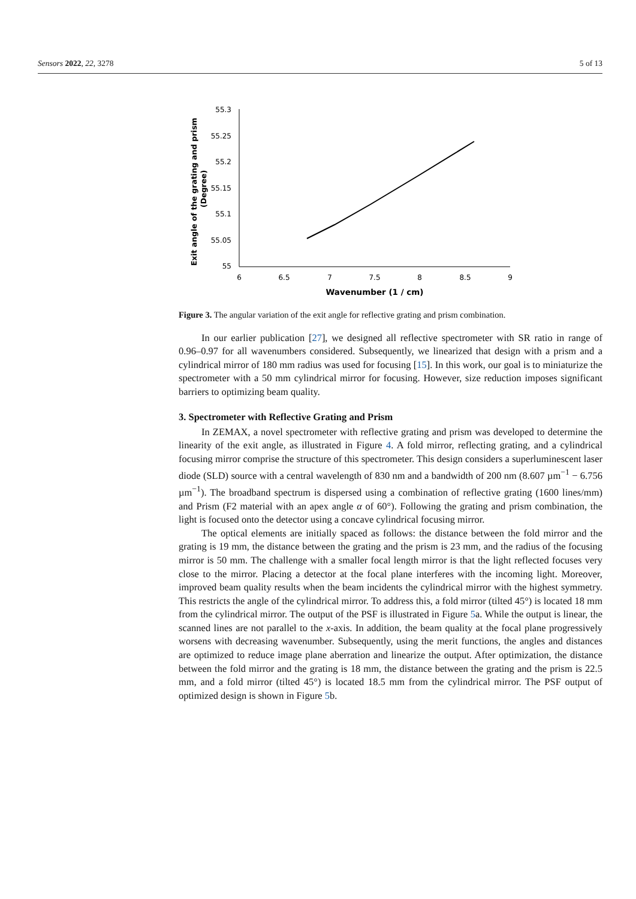Sensors 2022, 22, 3278 5 of 13
Exit angle of the grating and prism
(Degree)
55.3
55.25
55.2
55.15
55.1
55.05
55
6
6.5
7
7.5
8
8.5
9
Wavenumber (1 / cm)
Figure 3. The angular variation of the exit angle for reflective grating and prism combination.
In our earlier publication [27], we designed all reflective spectrometer with SR ratio in range of 0.96–0.97 for all wavenumbers considered. Subsequently, we linearized that design with a prism and a cylindrical mirror of 180 mm radius was used for focusing [15]. In this work, our goal is to miniaturize the spectrometer with a 50 mm cylindrical mirror for focusing. However, size reduction imposes significant barriers to optimizing beam quality.
3. Spectrometer with Reflective Grating and Prism
In ZEMAX, a novel spectrometer with reflective grating and prism was developed to determine the linearity of the exit angle, as illustrated in Figure 4. A fold mirror, reflecting grating, and a cylindrical focusing mirror comprise the structure of this spectrometer. This design considers a superluminescent laser diode (SLD) source with a central wavelength of 830 nm and a bandwidth of 200 nm (8.607 µm<sup>−1</sup> − 6.756 µm<sup>−1</sup>). The broadband spectrum is dispersed using a combination of reflective grating (1600 lines/mm) and Prism (F2 material with an apex angle α of 60°). Following the grating and prism combination, the light is focused onto the detector using a concave cylindrical focusing mirror.
The optical elements are initially spaced as follows: the distance between the fold mirror and the grating is 19 mm, the distance between the grating and the prism is 23 mm, and the radius of the focusing mirror is 50 mm. The challenge with a smaller focal length mirror is that the light reflected focuses very close to the mirror. Placing a detector at the focal plane interferes with the incoming light. Moreover, improved beam quality results when the beam incidents the cylindrical mirror with the highest symmetry. This restricts the angle of the cylindrical mirror. To address this, a fold mirror (tilted 45°) is located 18 mm from the cylindrical mirror. The output of the PSF is illustrated in Figure 5a. While the output is linear, the scanned lines are not parallel to the x-axis. In addition, the beam quality at the focal plane progressively worsens with decreasing wavenumber. Subsequently, using the merit functions, the angles and distances are optimized to reduce image plane aberration and linearize the output. After optimization, the distance between the fold mirror and the grating is 18 mm, the distance between the grating and the prism is 22.5 mm, and a fold mirror (tilted 45°) is located 18.5 mm from the cylindrical mirror. The PSF output of optimized design is shown in Figure 5b.